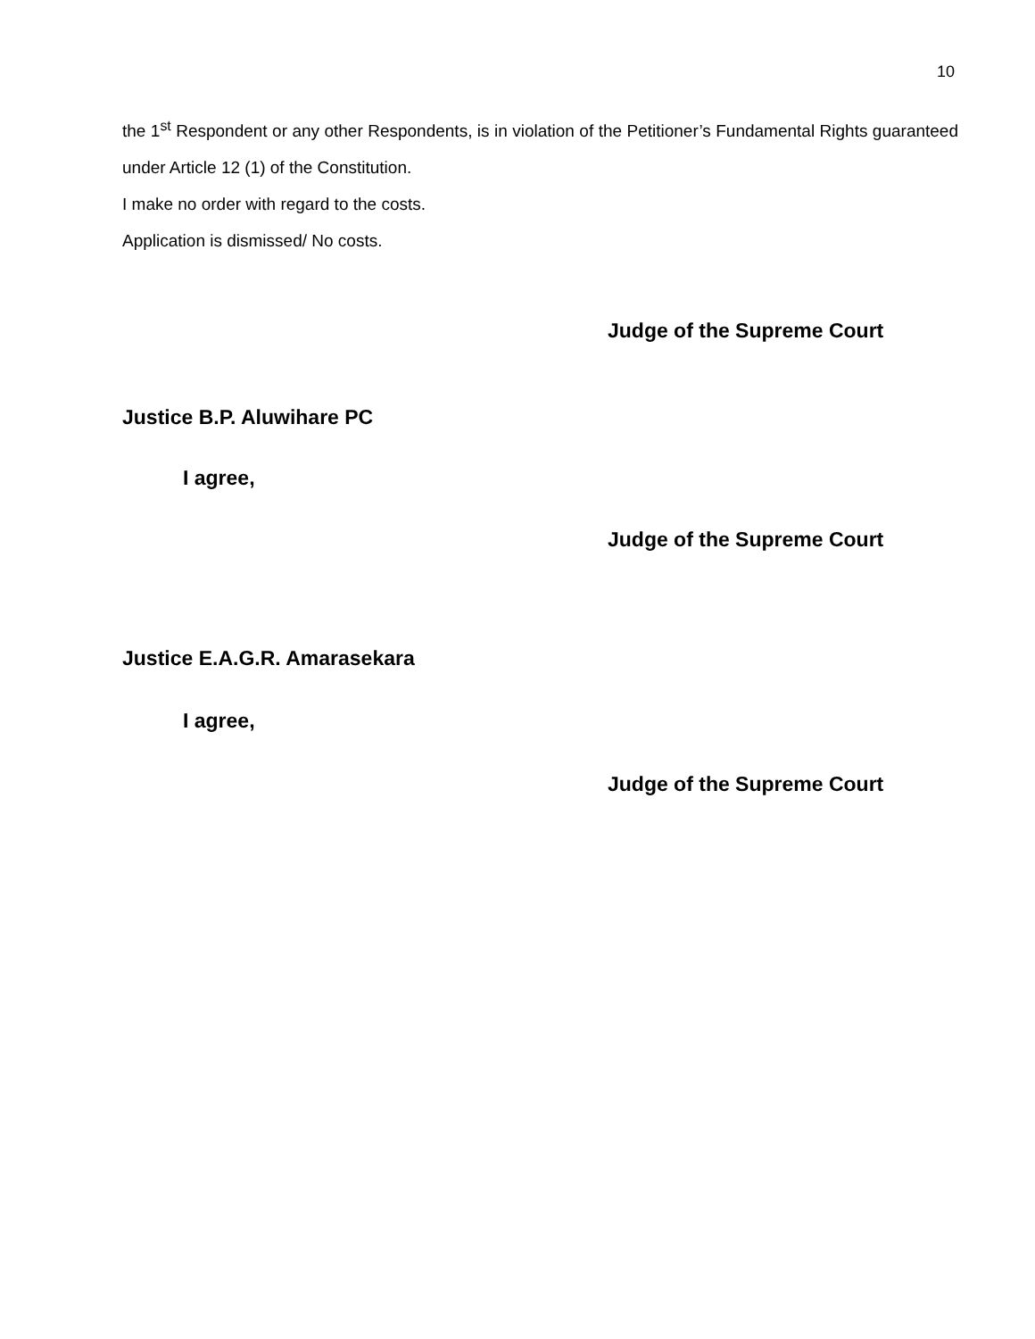10
the 1<sup>st</sup> Respondent or any other Respondents, is in violation of the Petitioner’s Fundamental Rights guaranteed under Article 12 (1) of the Constitution.
I make no order with regard to the costs.
Application is dismissed/ No costs.
Judge of the Supreme Court
Justice B.P. Aluwihare PC
I agree,
Judge of the Supreme Court
Justice E.A.G.R. Amarasekara
I agree,
Judge of the Supreme Court